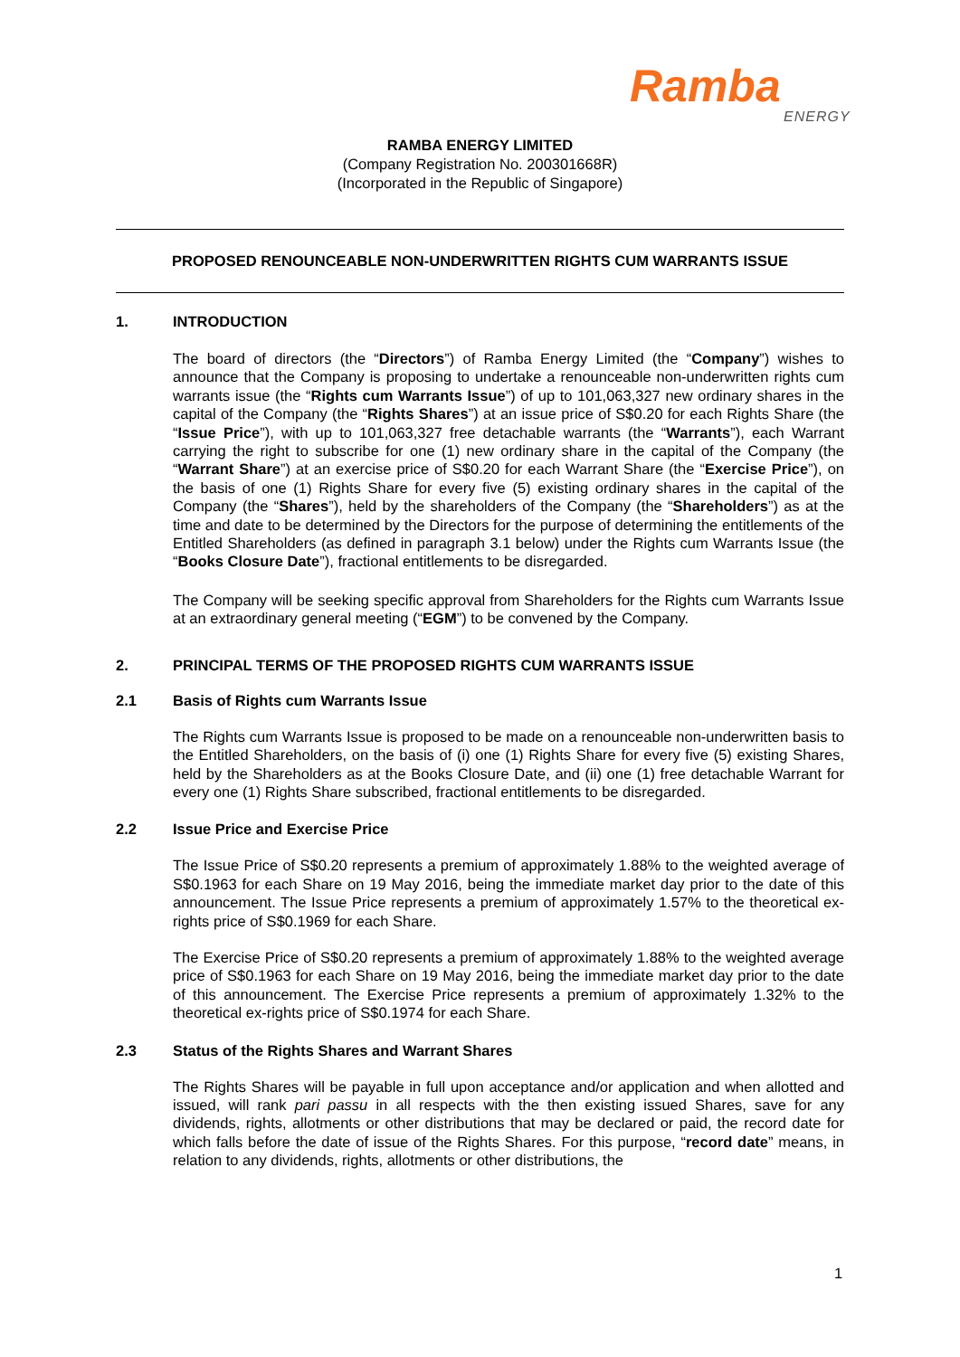Ramba
ENERGY
RAMBA ENERGY LIMITED
(Company Registration No. 200301668R)
(Incorporated in the Republic of Singapore)
PROPOSED RENOUNCEABLE NON-UNDERWRITTEN RIGHTS CUM WARRANTS ISSUE
1. INTRODUCTION
The board of directors (the “Directors”) of Ramba Energy Limited (the “Company”) wishes to announce that the Company is proposing to undertake a renounceable non-underwritten rights cum warrants issue (the “Rights cum Warrants Issue”) of up to 101,063,327 new ordinary shares in the capital of the Company (the “Rights Shares”) at an issue price of S$0.20 for each Rights Share (the “Issue Price”), with up to 101,063,327 free detachable warrants (the “Warrants”), each Warrant carrying the right to subscribe for one (1) new ordinary share in the capital of the Company (the “Warrant Share”) at an exercise price of S$0.20 for each Warrant Share (the “Exercise Price”), on the basis of one (1) Rights Share for every five (5) existing ordinary shares in the capital of the Company (the “Shares”), held by the shareholders of the Company (the “Shareholders”) as at the time and date to be determined by the Directors for the purpose of determining the entitlements of the Entitled Shareholders (as defined in paragraph 3.1 below) under the Rights cum Warrants Issue (the “Books Closure Date”), fractional entitlements to be disregarded.
The Company will be seeking specific approval from Shareholders for the Rights cum Warrants Issue at an extraordinary general meeting (“EGM”) to be convened by the Company.
2. PRINCIPAL TERMS OF THE PROPOSED RIGHTS CUM WARRANTS ISSUE
2.1 Basis of Rights cum Warrants Issue
The Rights cum Warrants Issue is proposed to be made on a renounceable non-underwritten basis to the Entitled Shareholders, on the basis of (i) one (1) Rights Share for every five (5) existing Shares, held by the Shareholders as at the Books Closure Date, and (ii) one (1) free detachable Warrant for every one (1) Rights Share subscribed, fractional entitlements to be disregarded.
2.2 Issue Price and Exercise Price
The Issue Price of S$0.20 represents a premium of approximately 1.88% to the weighted average of S$0.1963 for each Share on 19 May 2016, being the immediate market day prior to the date of this announcement. The Issue Price represents a premium of approximately 1.57% to the theoretical ex-rights price of S$0.1969 for each Share.
The Exercise Price of S$0.20 represents a premium of approximately 1.88% to the weighted average price of S$0.1963 for each Share on 19 May 2016, being the immediate market day prior to the date of this announcement. The Exercise Price represents a premium of approximately 1.32% to the theoretical ex-rights price of S$0.1974 for each Share.
2.3 Status of the Rights Shares and Warrant Shares
The Rights Shares will be payable in full upon acceptance and/or application and when allotted and issued, will rank pari passu in all respects with the then existing issued Shares, save for any dividends, rights, allotments or other distributions that may be declared or paid, the record date for which falls before the date of issue of the Rights Shares. For this purpose, “record date” means, in relation to any dividends, rights, allotments or other distributions, the
1